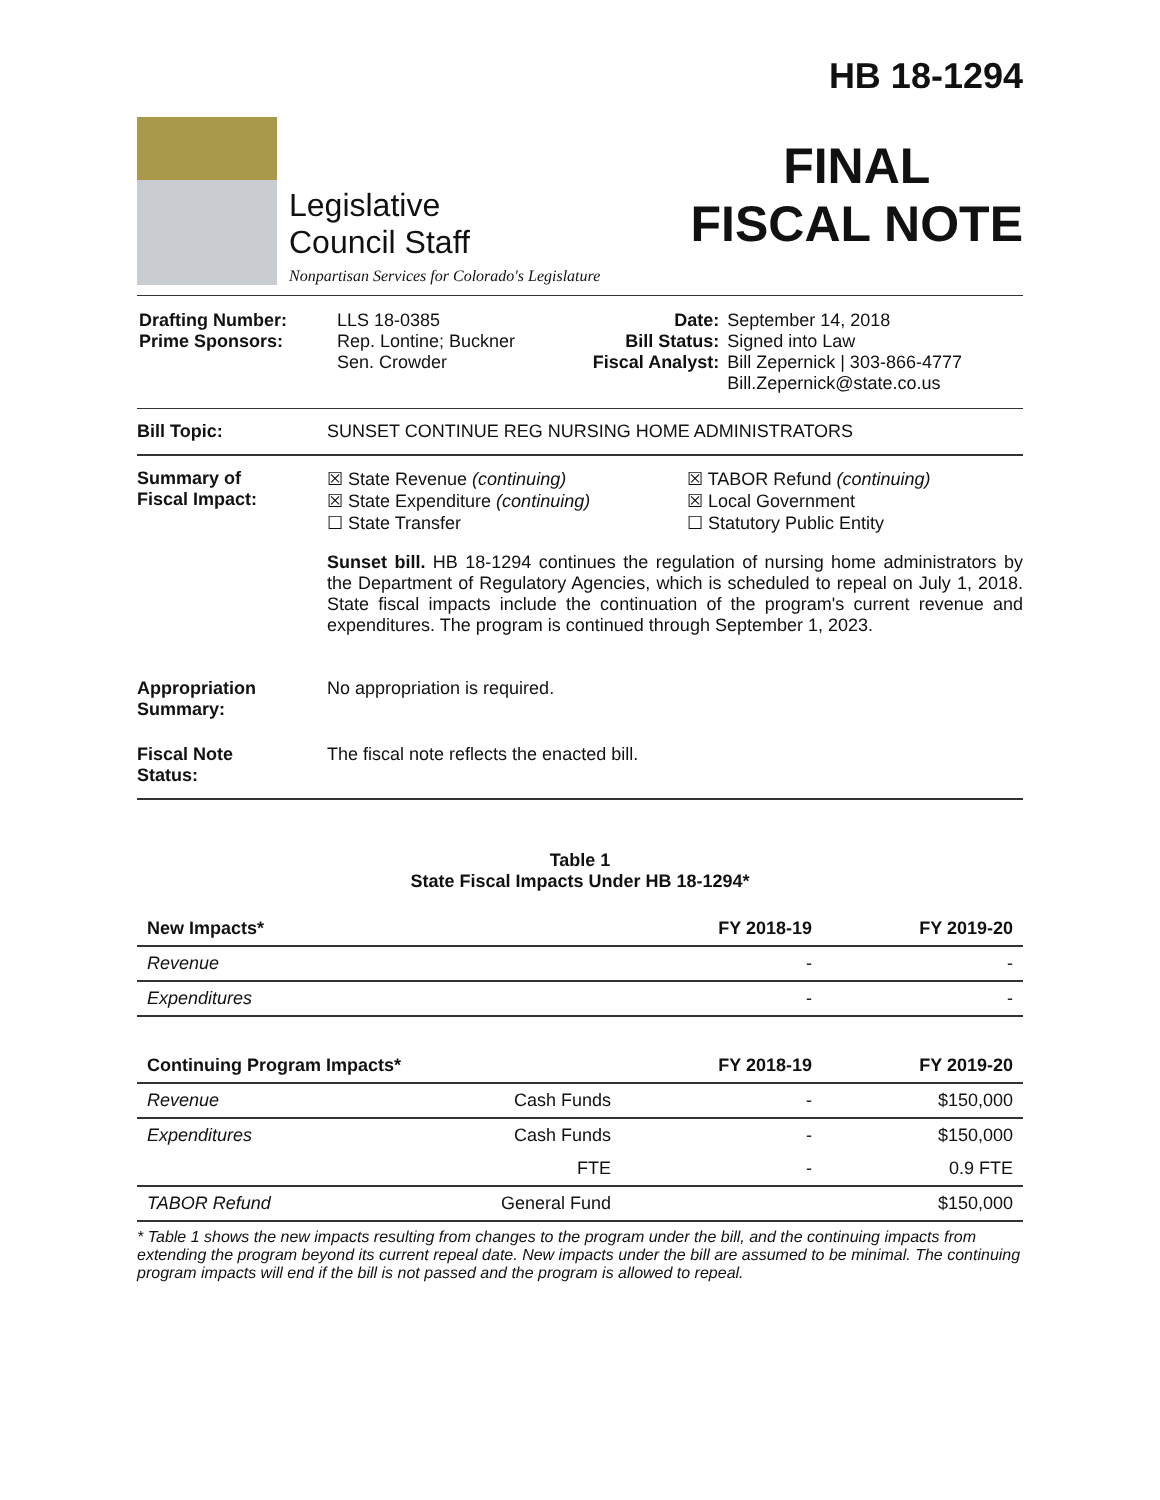Legislative
Council Staff
Nonpartisan Services for Colorado's Legislature
HB 18-1294
FINAL
FISCAL NOTE
| Drafting Number: Prime Sponsors: | LLS 18-0385 Rep. Lontine; Buckner Sen. Crowder | Date: Bill Status: Fiscal Analyst: | September 14, 2018 Signed into Law Bill Zepernick / 303-866-4777 Bill.Zepernick@state.co.us |
Bill Topic: SUNSET CONTINUE REG NURSING HOME ADMINISTRATORS
Summary of
Fiscal Impact:
☒ State Revenue (continuing)
☒ State Expenditure (continuing)
☐ State Transfer
☒ TABOR Refund (continuing)
☒ Local Government
☐ Statutory Public Entity
Sunset bill. HB 18-1294 continues the regulation of nursing home administrators by the Department of Regulatory Agencies, which is scheduled to repeal on July 1, 2018. State fiscal impacts include the continuation of the program's current revenue and expenditures. The program is continued through September 1, 2023.
Appropriation
Summary:
No appropriation is required.
Fiscal Note
Status:
The fiscal note reflects the enacted bill.
Table 1
State Fiscal Impacts Under HB 18-1294*
| New Impacts* | | FY 2018-19 | FY 2019-20 |
| --- | --- | --- | --- |
| Revenue | | - | - |
| Expenditures | | - | - |
| Continuing Program Impacts* | | FY 2018-19 | FY 2019-20 |
| Revenue | Cash Funds | - | $150,000 |
| Expenditures | Cash Funds | - | $150,000 |
| | FTE | - | 0.9 FTE |
| TABOR Refund | General Fund | | $150,000 |
* Table 1 shows the new impacts resulting from changes to the program under the bill, and the continuing impacts from extending the program beyond its current repeal date. New impacts under the bill are assumed to be minimal. The continuing program impacts will end if the bill is not passed and the program is allowed to repeal.